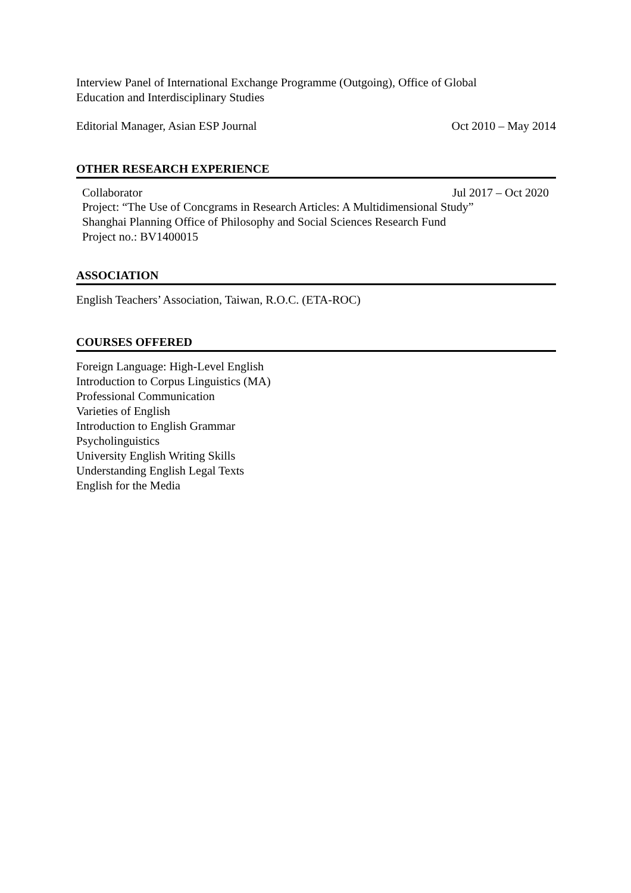Interview Panel of International Exchange Programme (Outgoing), Office of Global
Education and Interdisciplinary Studies
Editorial Manager, Asian ESP Journal Oct 2010 – May 2014
OTHER RESEARCH EXPERIENCE
Collaborator Jul 2017 – Oct 2020
Project: “The Use of Concgrams in Research Articles: A Multidimensional Study”
Shanghai Planning Office of Philosophy and Social Sciences Research Fund
Project no.: BV1400015
ASSOCIATION
English Teachers’ Association, Taiwan, R.O.C. (ETA-ROC)
COURSES OFFERED
Foreign Language: High-Level English
Introduction to Corpus Linguistics (MA)
Professional Communication
Varieties of English
Introduction to English Grammar
Psycholinguistics
University English Writing Skills
Understanding English Legal Texts
English for the Media